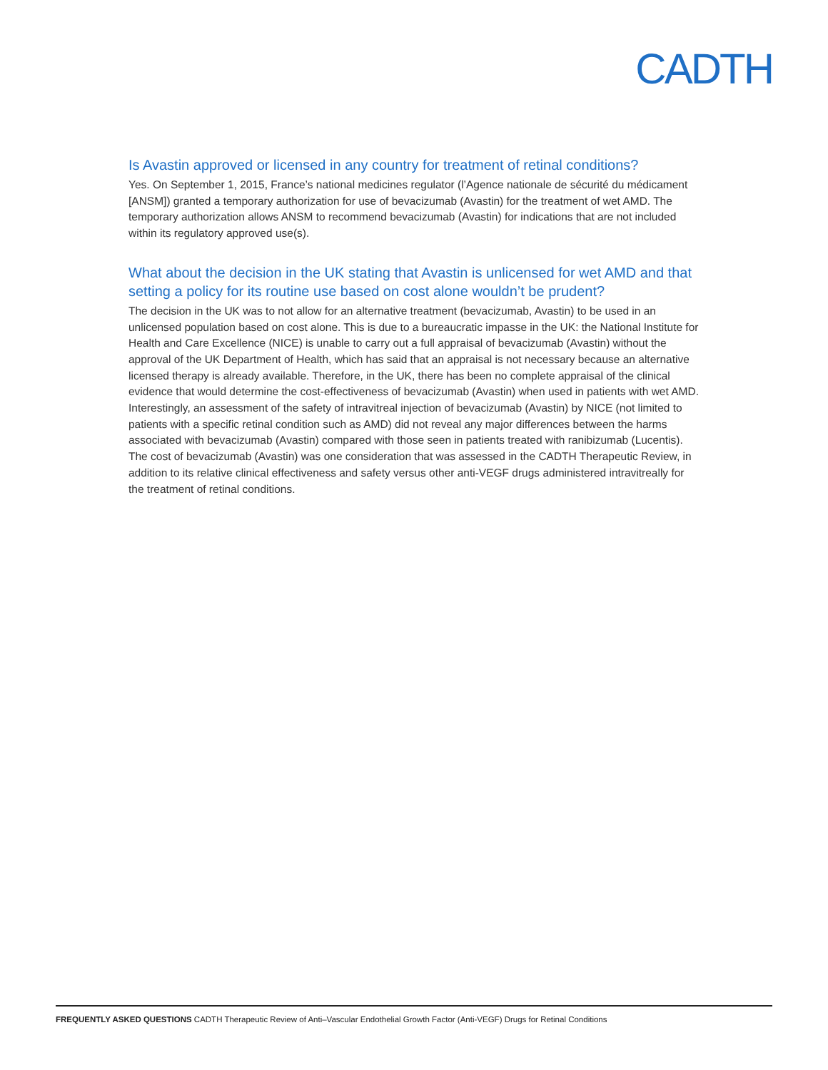CADTH
Is Avastin approved or licensed in any country for treatment of retinal conditions?
Yes. On September 1, 2015, France’s national medicines regulator (l’Agence nationale de sécurité du médicament [ANSM]) granted a temporary authorization for use of bevacizumab (Avastin) for the treatment of wet AMD. The temporary authorization allows ANSM to recommend bevacizumab (Avastin) for indications that are not included within its regulatory approved use(s).
What about the decision in the UK stating that Avastin is unlicensed for wet AMD and that setting a policy for its routine use based on cost alone wouldn’t be prudent?
The decision in the UK was to not allow for an alternative treatment (bevacizumab, Avastin) to be used in an unlicensed population based on cost alone. This is due to a bureaucratic impasse in the UK: the National Institute for Health and Care Excellence (NICE) is unable to carry out a full appraisal of bevacizumab (Avastin) without the approval of the UK Department of Health, which has said that an appraisal is not necessary because an alternative licensed therapy is already available. Therefore, in the UK, there has been no complete appraisal of the clinical evidence that would determine the cost-effectiveness of bevacizumab (Avastin) when used in patients with wet AMD. Interestingly, an assessment of the safety of intravitreal injection of bevacizumab (Avastin) by NICE (not limited to patients with a specific retinal condition such as AMD) did not reveal any major differences between the harms associated with bevacizumab (Avastin) compared with those seen in patients treated with ranibizumab (Lucentis). The cost of bevacizumab (Avastin) was one consideration that was assessed in the CADTH Therapeutic Review, in addition to its relative clinical effectiveness and safety versus other anti-VEGF drugs administered intravitreally for the treatment of retinal conditions.
FREQUENTLY ASKED QUESTIONS CADTH Therapeutic Review of Anti–Vascular Endothelial Growth Factor (Anti-VEGF) Drugs for Retinal Conditions